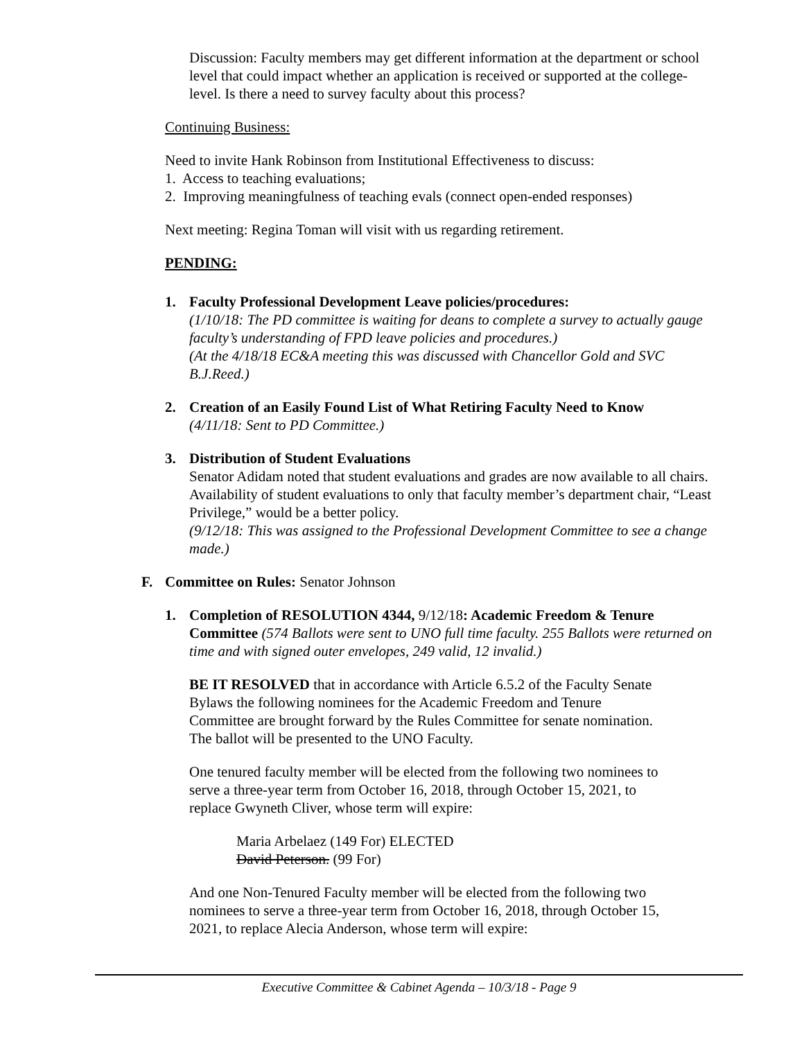Discussion: Faculty members may get different information at the department or school level that could impact whether an application is received or supported at the college-level. Is there a need to survey faculty about this process?
Continuing Business:
Need to invite Hank Robinson from Institutional Effectiveness to discuss:
1. Access to teaching evaluations;
2. Improving meaningfulness of teaching evals (connect open-ended responses)
Next meeting: Regina Toman will visit with us regarding retirement.
PENDING:
1. Faculty Professional Development Leave policies/procedures:
(1/10/18: The PD committee is waiting for deans to complete a survey to actually gauge faculty’s understanding of FPD leave policies and procedures.)
(At the 4/18/18 EC&A meeting this was discussed with Chancellor Gold and SVC B.J.Reed.)
2. Creation of an Easily Found List of What Retiring Faculty Need to Know
(4/11/18: Sent to PD Committee.)
3. Distribution of Student Evaluations
Senator Adidam noted that student evaluations and grades are now available to all chairs. Availability of student evaluations to only that faculty member’s department chair, “Least Privilege,” would be a better policy.
(9/12/18: This was assigned to the Professional Development Committee to see a change made.)
F. Committee on Rules: Senator Johnson
1. Completion of RESOLUTION 4344, 9/12/18: Academic Freedom & Tenure Committee (574 Ballots were sent to UNO full time faculty. 255 Ballots were returned on time and with signed outer envelopes, 249 valid, 12 invalid.)
BE IT RESOLVED that in accordance with Article 6.5.2 of the Faculty Senate Bylaws the following nominees for the Academic Freedom and Tenure Committee are brought forward by the Rules Committee for senate nomination. The ballot will be presented to the UNO Faculty.
One tenured faculty member will be elected from the following two nominees to serve a three-year term from October 16, 2018, through October 15, 2021, to replace Gwyneth Cliver, whose term will expire:
Maria Arbelaez (149 For) ELECTED
David Peterson. (99 For)
And one Non-Tenured Faculty member will be elected from the following two nominees to serve a three-year term from October 16, 2018, through October 15, 2021, to replace Alecia Anderson, whose term will expire:
Executive Committee & Cabinet Agenda – 10/3/18 - Page 9